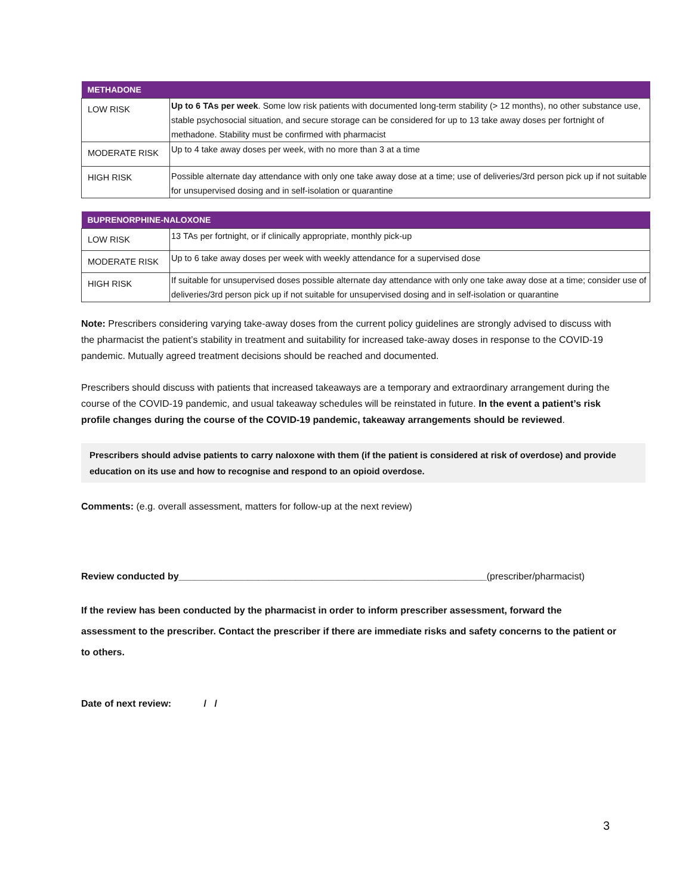| METHADONE | |
| --- | --- |
| LOW RISK | Up to 6 TAs per week . Some low risk patients with documented long-term stability (> 12 months), no other substance use, stable psychosocial situation, and secure storage can be considered for up to 13 take away doses per fortnight of methadone. Stability must be confirmed with pharmacist |
| MODERATE RISK | Up to 4 take away doses per week, with no more than 3 at a time |
| HIGH RISK | Possible alternate day attendance with only one take away dose at a time; use of deliveries/3rd person pick up if not suitable for unsupervised dosing and in self-isolation or quarantine |
| BUPRENORPHINE-NALOXONE | |
| --- | --- |
| LOW RISK | 13 TAs per fortnight, or if clinically appropriate, monthly pick-up |
| MODERATE RISK | Up to 6 take away doses per week with weekly attendance for a supervised dose |
| HIGH RISK | If suitable for unsupervised doses possible alternate day attendance with only one take away dose at a time; consider use of deliveries/3rd person pick up if not suitable for unsupervised dosing and in self-isolation or quarantine |
Note: Prescribers considering varying take-away doses from the current policy guidelines are strongly advised to discuss with the pharmacist the patient’s stability in treatment and suitability for increased take-away doses in response to the COVID-19 pandemic. Mutually agreed treatment decisions should be reached and documented.
Prescribers should discuss with patients that increased takeaways are a temporary and extraordinary arrangement during the course of the COVID-19 pandemic, and usual takeaway schedules will be reinstated in future. In the event a patient’s risk profile changes during the course of the COVID-19 pandemic, takeaway arrangements should be reviewed.
Prescribers should advise patients to carry naloxone with them (if the patient is considered at risk of overdose) and provide education on its use and how to recognise and respond to an opioid overdose.
Comments: (e.g. overall assessment, matters for follow-up at the next review)
Review conducted by__________________________________________________________(prescriber/pharmacist)
If the review has been conducted by the pharmacist in order to inform prescriber assessment, forward the assessment to the prescriber. Contact the prescriber if there are immediate risks and safety concerns to the patient or to others.
Date of next review: / /
3